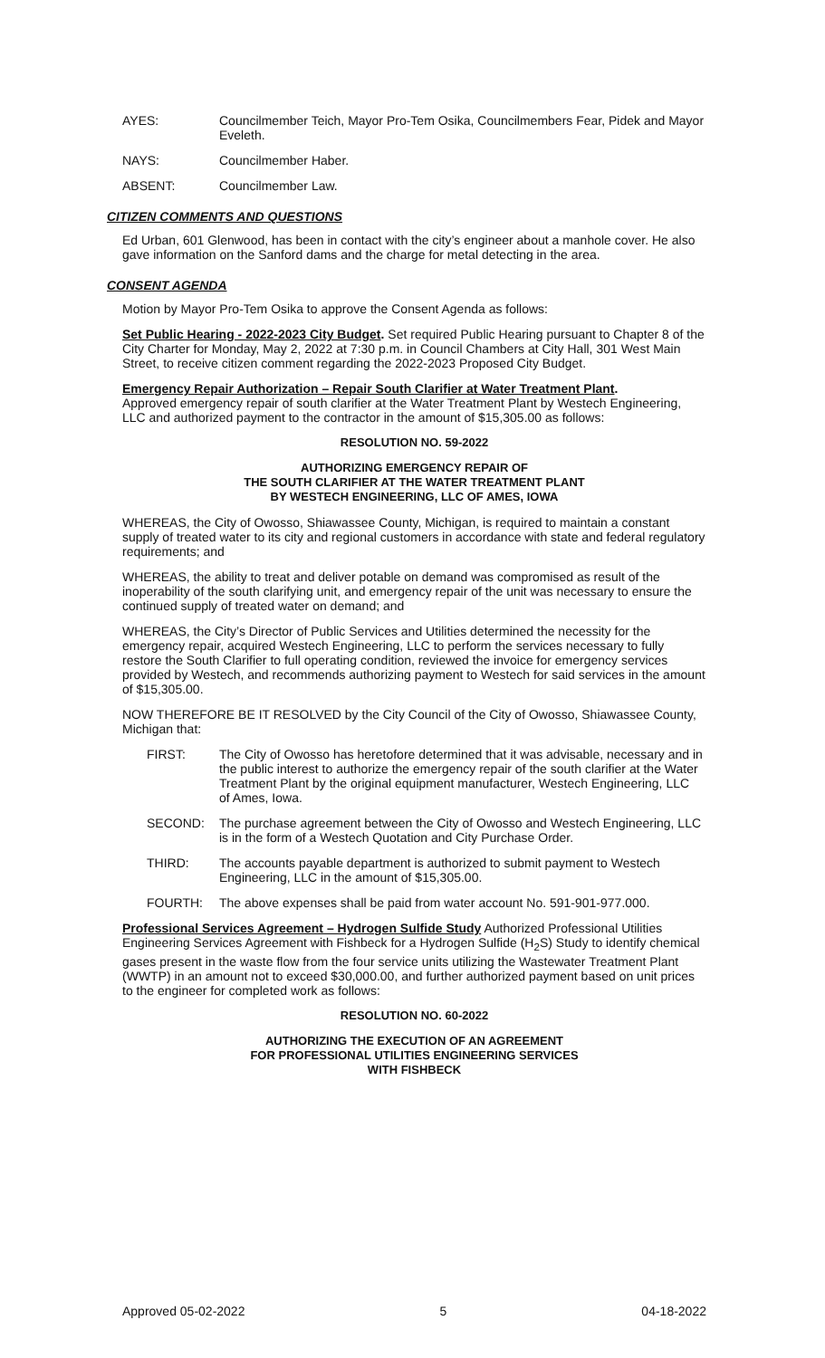AYES: Councilmember Teich, Mayor Pro-Tem Osika, Councilmembers Fear, Pidek and Mayor Eveleth.
NAYS: Councilmember Haber.
ABSENT: Councilmember Law.
CITIZEN COMMENTS AND QUESTIONS
Ed Urban, 601 Glenwood, has been in contact with the city’s engineer about a manhole cover. He also gave information on the Sanford dams and the charge for metal detecting in the area.
CONSENT AGENDA
Motion by Mayor Pro-Tem Osika to approve the Consent Agenda as follows:
Set Public Hearing - 2022-2023 City Budget. Set required Public Hearing pursuant to Chapter 8 of the City Charter for Monday, May 2, 2022 at 7:30 p.m. in Council Chambers at City Hall, 301 West Main Street, to receive citizen comment regarding the 2022-2023 Proposed City Budget.
Emergency Repair Authorization – Repair South Clarifier at Water Treatment Plant.
Approved emergency repair of south clarifier at the Water Treatment Plant by Westech Engineering, LLC and authorized payment to the contractor in the amount of $15,305.00 as follows:
RESOLUTION NO. 59-2022
AUTHORIZING EMERGENCY REPAIR OF
THE SOUTH CLARIFIER AT THE WATER TREATMENT PLANT
BY WESTECH ENGINEERING, LLC OF AMES, IOWA
WHEREAS, the City of Owosso, Shiawassee County, Michigan, is required to maintain a constant supply of treated water to its city and regional customers in accordance with state and federal regulatory requirements; and
WHEREAS, the ability to treat and deliver potable on demand was compromised as result of the inoperability of the south clarifying unit, and emergency repair of the unit was necessary to ensure the continued supply of treated water on demand; and
WHEREAS, the City’s Director of Public Services and Utilities determined the necessity for the emergency repair, acquired Westech Engineering, LLC to perform the services necessary to fully restore the South Clarifier to full operating condition, reviewed the invoice for emergency services provided by Westech, and recommends authorizing payment to Westech for said services in the amount of $15,305.00.
NOW THEREFORE BE IT RESOLVED by the City Council of the City of Owosso, Shiawassee County, Michigan that:
FIRST: The City of Owosso has heretofore determined that it was advisable, necessary and in the public interest to authorize the emergency repair of the south clarifier at the Water Treatment Plant by the original equipment manufacturer, Westech Engineering, LLC
of Ames, Iowa.
SECOND: The purchase agreement between the City of Owosso and Westech Engineering, LLC is in the form of a Westech Quotation and City Purchase Order.
THIRD: The accounts payable department is authorized to submit payment to Westech Engineering, LLC in the amount of $15,305.00.
FOURTH: The above expenses shall be paid from water account No. 591-901-977.000.
Professional Services Agreement – Hydrogen Sulfide Study Authorized Professional Utilities Engineering Services Agreement with Fishbeck for a Hydrogen Sulfide (H<sub>2</sub>S) Study to identify chemical gases present in the waste flow from the four service units utilizing the Wastewater Treatment Plant (WWTP) in an amount not to exceed $30,000.00, and further authorized payment based on unit prices to the engineer for completed work as follows:
RESOLUTION NO. 60-2022
AUTHORIZING THE EXECUTION OF AN AGREEMENT
FOR PROFESSIONAL UTILITIES ENGINEERING SERVICES
WITH FISHBECK
Approved 05-02-2022 5 04-18-2022